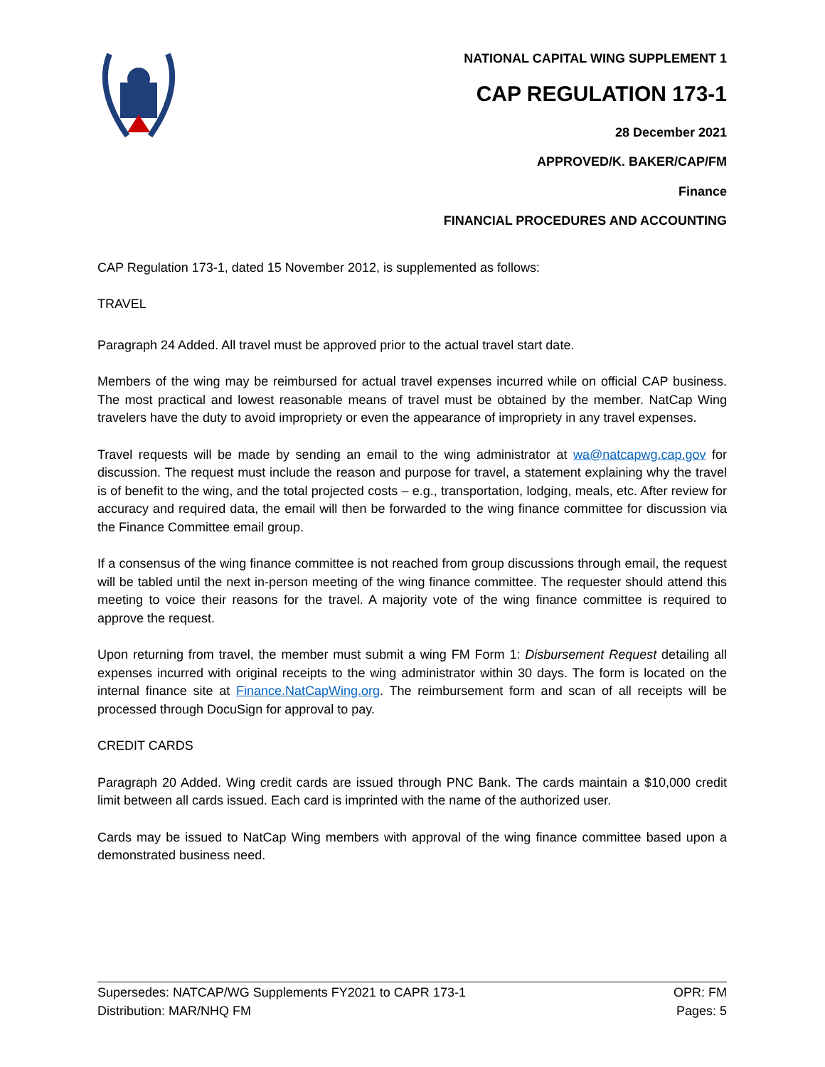NATIONAL CAPITAL WING SUPPLEMENT 1
CAP REGULATION 173-1
28 December 2021
APPROVED/K. BAKER/CAP/FM
Finance
FINANCIAL PROCEDURES AND ACCOUNTING
CAP Regulation 173-1, dated 15 November 2012, is supplemented as follows:
TRAVEL
Paragraph 24 Added. All travel must be approved prior to the actual travel start date.
Members of the wing may be reimbursed for actual travel expenses incurred while on official CAP business. The most practical and lowest reasonable means of travel must be obtained by the member. NatCap Wing travelers have the duty to avoid impropriety or even the appearance of impropriety in any travel expenses.
Travel requests will be made by sending an email to the wing administrator at wa@natcapwg.cap.gov for discussion. The request must include the reason and purpose for travel, a statement explaining why the travel is of benefit to the wing, and the total projected costs – e.g., transportation, lodging, meals, etc. After review for accuracy and required data, the email will then be forwarded to the wing finance committee for discussion via the Finance Committee email group.
If a consensus of the wing finance committee is not reached from group discussions through email, the request will be tabled until the next in-person meeting of the wing finance committee. The requester should attend this meeting to voice their reasons for the travel. A majority vote of the wing finance committee is required to approve the request.
Upon returning from travel, the member must submit a wing FM Form 1: Disbursement Request detailing all expenses incurred with original receipts to the wing administrator within 30 days. The form is located on the internal finance site at Finance.NatCapWing.org. The reimbursement form and scan of all receipts will be processed through DocuSign for approval to pay.
CREDIT CARDS
Paragraph 20 Added. Wing credit cards are issued through PNC Bank. The cards maintain a $10,000 credit limit between all cards issued. Each card is imprinted with the name of the authorized user.
Cards may be issued to NatCap Wing members with approval of the wing finance committee based upon a demonstrated business need.
Supersedes: NATCAP/WG Supplements FY2021 to CAPR 173-1 OPR: FM
Distribution: MAR/NHQ FM Pages: 5